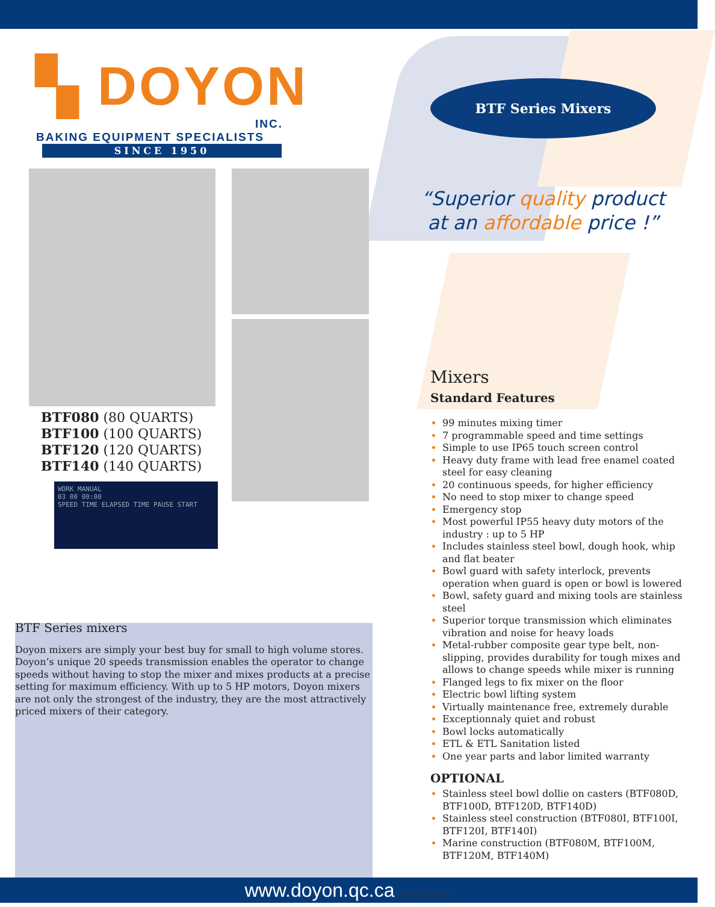▚ DOYON
INC.
BAKING EQUIPMENT SPECIALISTS
SINCE 1950
BTF080 (80 QUARTS)
BTF100 (100 QUARTS)
BTF120 (120 QUARTS)
BTF140 (140 QUARTS)
WORK MANUAL
03 00 00:00
SPEED TIME ELAPSED TIME PAUSE START
BTF Series mixers
Doyon mixers are simply your best buy for small to high volume stores. Doyon’s unique 20 speeds transmission enables the operator to change speeds without having to stop the mixer and mixes products at a precise setting for maximum efficiency. With up to 5 HP motors, Doyon mixers are not only the strongest of the industry, they are the most attractively priced mixers of their category.
BTF Series Mixers
“Superior quality product
at an affordable price !”
Mixers
Standard Features
99 minutes mixing timer
7 programmable speed and time settings
Simple to use IP65 touch screen control
Heavy duty frame with lead free enamel coated steel for easy cleaning
20 continuous speeds, for higher efficiency
No need to stop mixer to change speed
Emergency stop
Most powerful IP55 heavy duty motors of the industry : up to 5 HP
Includes stainless steel bowl, dough hook, whip and flat beater
Bowl guard with safety interlock, prevents operation when guard is open or bowl is lowered
Bowl, safety guard and mixing tools are stainless steel
Superior torque transmission which eliminates vibration and noise for heavy loads
Metal-rubber composite gear type belt, non-slipping, provides durability for tough mixes and allows to change speeds while mixer is running
Flanged legs to fix mixer on the floor
Electric bowl lifting system
Virtually maintenance free, extremely durable
Exceptionnaly quiet and robust
Bowl locks automatically
ETL & ETL Sanitation listed
One year parts and labor limited warranty
OPTIONAL
Stainless steel bowl dollie on casters (BTF080D, BTF100D, BTF120D, BTF140D)
Stainless steel construction (BTF080I, BTF100I, BTF120I, BTF140I)
Marine construction (BTF080M, BTF100M, BTF120M, BTF140M)
www.doyon.qc.ca A City Discount